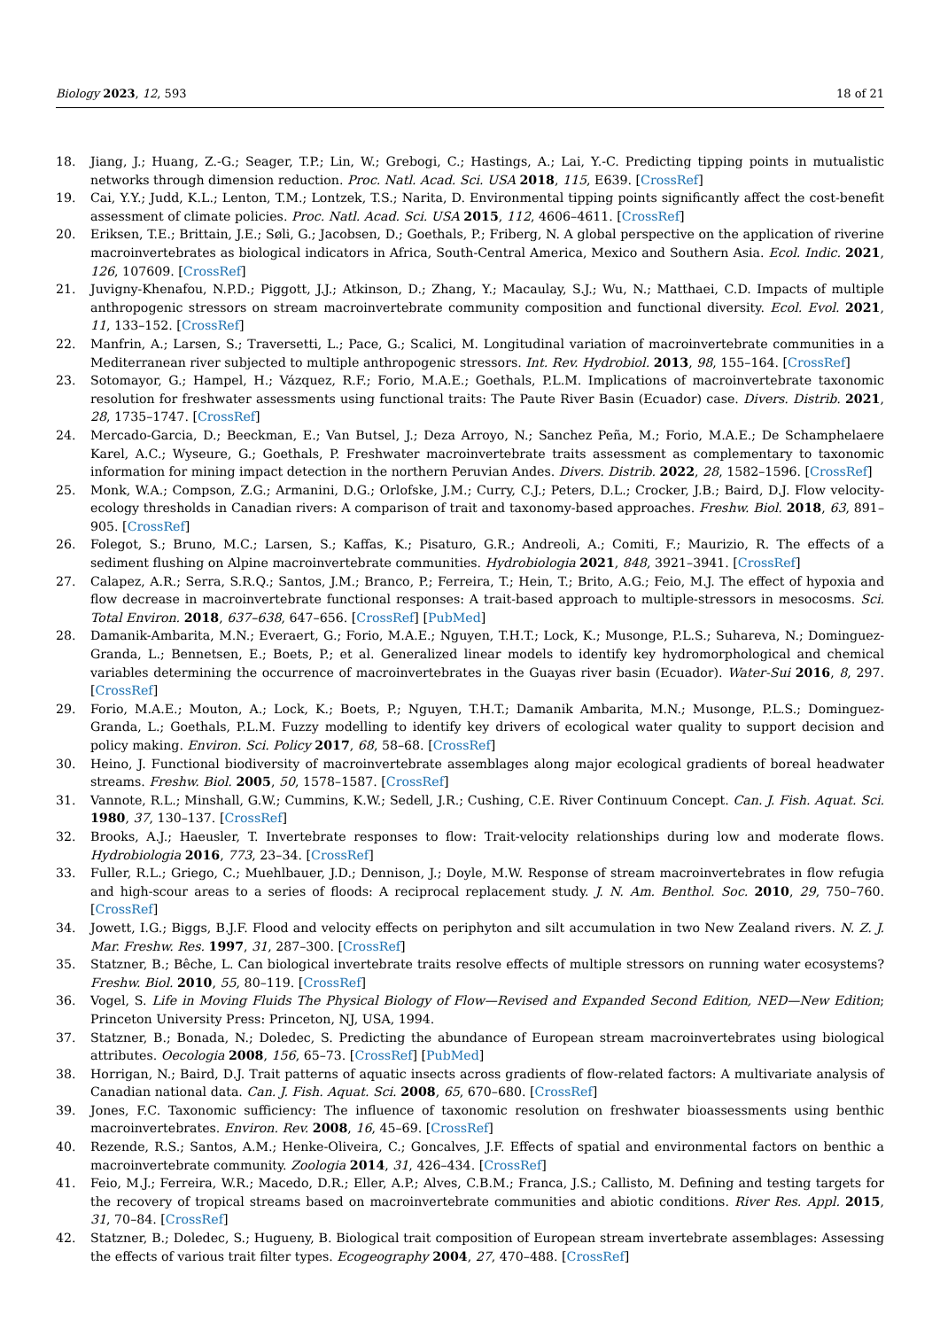Biology 2023, 12, 593 18 of 21
18. Jiang, J.; Huang, Z.-G.; Seager, T.P.; Lin, W.; Grebogi, C.; Hastings, A.; Lai, Y.-C. Predicting tipping points in mutualistic networks through dimension reduction. Proc. Natl. Acad. Sci. USA 2018, 115, E639. [CrossRef]
19. Cai, Y.Y.; Judd, K.L.; Lenton, T.M.; Lontzek, T.S.; Narita, D. Environmental tipping points significantly affect the cost-benefit assessment of climate policies. Proc. Natl. Acad. Sci. USA 2015, 112, 4606–4611. [CrossRef]
20. Eriksen, T.E.; Brittain, J.E.; Søli, G.; Jacobsen, D.; Goethals, P.; Friberg, N. A global perspective on the application of riverine macroinvertebrates as biological indicators in Africa, South-Central America, Mexico and Southern Asia. Ecol. Indic. 2021, 126, 107609. [CrossRef]
21. Juvigny-Khenafou, N.P.D.; Piggott, J.J.; Atkinson, D.; Zhang, Y.; Macaulay, S.J.; Wu, N.; Matthaei, C.D. Impacts of multiple anthropogenic stressors on stream macroinvertebrate community composition and functional diversity. Ecol. Evol. 2021, 11, 133–152. [CrossRef]
22. Manfrin, A.; Larsen, S.; Traversetti, L.; Pace, G.; Scalici, M. Longitudinal variation of macroinvertebrate communities in a Mediterranean river subjected to multiple anthropogenic stressors. Int. Rev. Hydrobiol. 2013, 98, 155–164. [CrossRef]
23. Sotomayor, G.; Hampel, H.; Vázquez, R.F.; Forio, M.A.E.; Goethals, P.L.M. Implications of macroinvertebrate taxonomic resolution for freshwater assessments using functional traits: The Paute River Basin (Ecuador) case. Divers. Distrib. 2021, 28, 1735–1747. [CrossRef]
24. Mercado-Garcia, D.; Beeckman, E.; Van Butsel, J.; Deza Arroyo, N.; Sanchez Peña, M.; Forio, M.A.E.; De Schamphelaere Karel, A.C.; Wyseure, G.; Goethals, P. Freshwater macroinvertebrate traits assessment as complementary to taxonomic information for mining impact detection in the northern Peruvian Andes. Divers. Distrib. 2022, 28, 1582–1596. [CrossRef]
25. Monk, W.A.; Compson, Z.G.; Armanini, D.G.; Orlofske, J.M.; Curry, C.J.; Peters, D.L.; Crocker, J.B.; Baird, D.J. Flow velocity-ecology thresholds in Canadian rivers: A comparison of trait and taxonomy-based approaches. Freshw. Biol. 2018, 63, 891–905. [CrossRef]
26. Folegot, S.; Bruno, M.C.; Larsen, S.; Kaffas, K.; Pisaturo, G.R.; Andreoli, A.; Comiti, F.; Maurizio, R. The effects of a sediment flushing on Alpine macroinvertebrate communities. Hydrobiologia 2021, 848, 3921–3941. [CrossRef]
27. Calapez, A.R.; Serra, S.R.Q.; Santos, J.M.; Branco, P.; Ferreira, T.; Hein, T.; Brito, A.G.; Feio, M.J. The effect of hypoxia and flow decrease in macroinvertebrate functional responses: A trait-based approach to multiple-stressors in mesocosms. Sci. Total Environ. 2018, 637–638, 647–656. [CrossRef] [PubMed]
28. Damanik-Ambarita, M.N.; Everaert, G.; Forio, M.A.E.; Nguyen, T.H.T.; Lock, K.; Musonge, P.L.S.; Suhareva, N.; Dominguez-Granda, L.; Bennetsen, E.; Boets, P.; et al. Generalized linear models to identify key hydromorphological and chemical variables determining the occurrence of macroinvertebrates in the Guayas river basin (Ecuador). Water-Sui 2016, 8, 297. [CrossRef]
29. Forio, M.A.E.; Mouton, A.; Lock, K.; Boets, P.; Nguyen, T.H.T.; Damanik Ambarita, M.N.; Musonge, P.L.S.; Dominguez-Granda, L.; Goethals, P.L.M. Fuzzy modelling to identify key drivers of ecological water quality to support decision and policy making. Environ. Sci. Policy 2017, 68, 58–68. [CrossRef]
30. Heino, J. Functional biodiversity of macroinvertebrate assemblages along major ecological gradients of boreal headwater streams. Freshw. Biol. 2005, 50, 1578–1587. [CrossRef]
31. Vannote, R.L.; Minshall, G.W.; Cummins, K.W.; Sedell, J.R.; Cushing, C.E. River Continuum Concept. Can. J. Fish. Aquat. Sci. 1980, 37, 130–137. [CrossRef]
32. Brooks, A.J.; Haeusler, T. Invertebrate responses to flow: Trait-velocity relationships during low and moderate flows. Hydrobiologia 2016, 773, 23–34. [CrossRef]
33. Fuller, R.L.; Griego, C.; Muehlbauer, J.D.; Dennison, J.; Doyle, M.W. Response of stream macroinvertebrates in flow refugia and high-scour areas to a series of floods: A reciprocal replacement study. J. N. Am. Benthol. Soc. 2010, 29, 750–760. [CrossRef]
34. Jowett, I.G.; Biggs, B.J.F. Flood and velocity effects on periphyton and silt accumulation in two New Zealand rivers. N. Z. J. Mar. Freshw. Res. 1997, 31, 287–300. [CrossRef]
35. Statzner, B.; Bêche, L. Can biological invertebrate traits resolve effects of multiple stressors on running water ecosystems? Freshw. Biol. 2010, 55, 80–119. [CrossRef]
36. Vogel, S. Life in Moving Fluids The Physical Biology of Flow—Revised and Expanded Second Edition, NED—New Edition; Princeton University Press: Princeton, NJ, USA, 1994.
37. Statzner, B.; Bonada, N.; Doledec, S. Predicting the abundance of European stream macroinvertebrates using biological attributes. Oecologia 2008, 156, 65–73. [CrossRef] [PubMed]
38. Horrigan, N.; Baird, D.J. Trait patterns of aquatic insects across gradients of flow-related factors: A multivariate analysis of Canadian national data. Can. J. Fish. Aquat. Sci. 2008, 65, 670–680. [CrossRef]
39. Jones, F.C. Taxonomic sufficiency: The influence of taxonomic resolution on freshwater bioassessments using benthic macroinvertebrates. Environ. Rev. 2008, 16, 45–69. [CrossRef]
40. Rezende, R.S.; Santos, A.M.; Henke-Oliveira, C.; Goncalves, J.F. Effects of spatial and environmental factors on benthic a macroinvertebrate community. Zoologia 2014, 31, 426–434. [CrossRef]
41. Feio, M.J.; Ferreira, W.R.; Macedo, D.R.; Eller, A.P.; Alves, C.B.M.; Franca, J.S.; Callisto, M. Defining and testing targets for the recovery of tropical streams based on macroinvertebrate communities and abiotic conditions. River Res. Appl. 2015, 31, 70–84. [CrossRef]
42. Statzner, B.; Doledec, S.; Hugueny, B. Biological trait composition of European stream invertebrate assemblages: Assessing the effects of various trait filter types. Ecogeography 2004, 27, 470–488. [CrossRef]